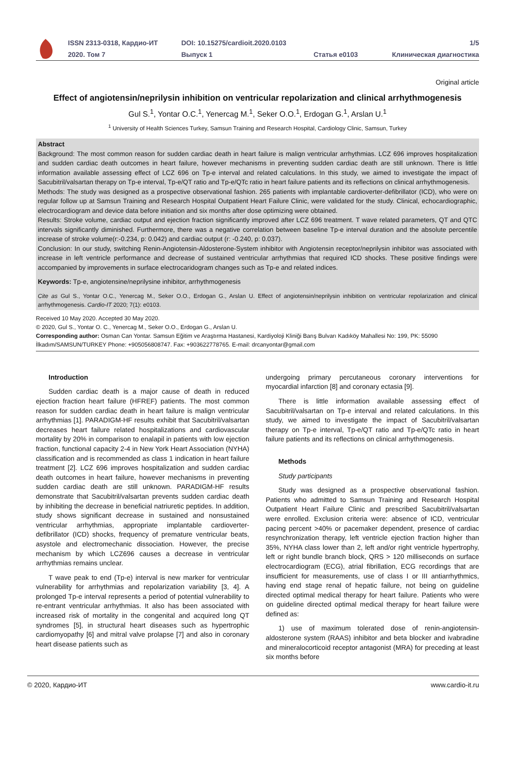| ISSN 2313-0318, Кардио-ИТ | DOI: 10.15275/cardioit.2020.0103 | | 1/5 |
| 2020. Том 7 | Выпуск 1 | Статья e0103 | Клиническая диагностика |
Original article
Effect of angiotensin/neprilysin inhibition on ventricular repolarization and clinical arrhythmogenesis
Gul S.<sup>1</sup>, Yontar O.C.<sup>1</sup>, Yenercag M.<sup>1</sup>, Seker O.O.<sup>1</sup>, Erdogan G.<sup>1</sup>, Arslan U.<sup>1</sup>
<sup>1</sup> University of Health Sciences Turkey, Samsun Training and Research Hospital, Cardiology Clinic, Samsun, Turkey
Abstract
Background: The most common reason for sudden cardiac death in heart failure is malign ventricular arrhythmias. LCZ 696 improves hospitalization and sudden cardiac death outcomes in heart failure, however mechanisms in preventing sudden cardiac death are still unknown. There is little information available assessing effect of LCZ 696 on Tp-e interval and related calculations. In this study, we aimed to investigate the impact of Sacubitril/valsartan therapy on Tp-e interval, Tp-e/QT ratio and Tp-e/QTc ratio in heart failure patients and its reflections on clinical arrhythmogenesis.
Methods: The study was designed as a prospective observational fashion. 265 patients with implantable cardioverter-defibrillator (ICD), who were on regular follow up at Samsun Training and Research Hospital Outpatient Heart Failure Clinic, were validated for the study. Clinical, echocardiographic, electrocardiogram and device data before initiation and six months after dose optimizing were obtained.
Results: Stroke volume, cardiac output and ejection fraction significantly improved after LCZ 696 treatment. T wave related parameters, QT and QTC intervals significantly diminished. Furthermore, there was a negative correlation between baseline Tp-e interval duration and the absolute percentile increase of stroke volume(r:-0.234, p: 0.042) and cardiac output (r: -0.240, p: 0.037).
Conclusion: In our study, switching Renin-Angiotensin-Aldosterone-System inhibitor with Angiotensin receptor/neprilysin inhibitor was associated with increase in left ventricle performance and decrease of sustained ventricular arrhythmias that required ICD shocks. These positive findings were accompanied by improvements in surface electrocaridogram changes such as Tp-e and related indices.
Keywords: Tp-e, angiotensine/neprilysine inhibitor, arrhythmogenesis
Cite as Gul S., Yontar O.C., Yenercag M., Seker O.O., Erdogan G., Arslan U. Effect of angiotensin/neprilysin inhibition on ventricular repolarization and clinical arrhythmogenesis. Cardio-IT 2020; 7(1): e0103.
Received 10 May 2020. Accepted 30 May 2020.
© 2020, Gul S., Yontar O. C., Yenercag M., Seker O.O., Erdogan G., Arslan U.
Corresponding author: Osman Can Yontar. Samsun Eğitim ve Araştırma Hastanesi, Kardiyoloji Kliniği Barış Bulvarı Kadıköy Mahallesi No: 199, PK: 55090 İlkadım/SAMSUN/TURKEY Phone: +905056808747. Fax: +903622778765. E-mail: drcanyontar@gmail.com
Introduction
Sudden cardiac death is a major cause of death in reduced ejection fraction heart failure (HFREF) patients. The most common reason for sudden cardiac death in heart failure is malign ventricular arrhythmias [1]. PARADIGM-HF results exhibit that Sacubitril/valsartan decreases heart failure related hospitalizations and cardiovascular mortality by 20% in comparison to enalapil in patients with low ejection fraction, functional capacity 2-4 in New York Heart Association (NYHA) classification and is recommended as class 1 indication in heart failure treatment [2]. LCZ 696 improves hospitalization and sudden cardiac death outcomes in heart failure, however mechanisms in preventing sudden cardiac death are still unknown. PARADIGM-HF results demonstrate that Sacubitril/valsartan prevents sudden cardiac death by inhibiting the decrease in beneficial natriuretic peptides. In addition, study shows significant decrease in sustained and nonsustained ventricular arrhythmias, appropriate implantable cardioverter-defibrillator (ICD) shocks, frequency of premature ventricular beats, asystole and electromechanic dissociation. However, the precise mechanism by which LCZ696 causes a decrease in ventricular arrhythmias remains unclear.
T wave peak to end (Tp-e) interval is new marker for ventricular vulnerability for arrhythmias and repolarization variability [3, 4]. A prolonged Tp-e interval represents a period of potential vulnerability to re-entrant ventricular arrhythmias. It also has been associated with increased risk of mortality in the congenital and acquired long QT syndromes [5], in structural heart diseases such as hypertrophic cardiomyopathy [6] and mitral valve prolapse [7] and also in coronary heart disease patients such as
undergoing primary percutaneous coronary interventions for myocardial infarction [8] and coronary ectasia [9].
There is little information available assessing effect of Sacubitril/valsartan on Tp-e interval and related calculations. In this study, we aimed to investigate the impact of Sacubitril/valsartan therapy on Tp-e interval, Tp-e/QT ratio and Tp-e/QTc ratio in heart failure patients and its reflections on clinical arrhythmogenesis.
Methods
Study participants
Study was designed as a prospective observational fashion. Patients who admitted to Samsun Training and Research Hospital Outpatient Heart Failure Clinic and prescribed Sacubitril/valsartan were enrolled. Exclusion criteria were: absence of ICD, ventricular pacing percent >40% or pacemaker dependent, presence of cardiac resynchronization therapy, left ventricle ejection fraction higher than 35%, NYHA class lower than 2, left and/or right ventricle hypertrophy, left or right bundle branch block, QRS > 120 milliseconds on surface electrocardiogram (ECG), atrial fibrillation, ECG recordings that are insufficient for measurements, use of class I or III antiarrhythmics, having end stage renal of hepatic failure, not being on guideline directed optimal medical therapy for heart failure. Patients who were on guideline directed optimal medical therapy for heart failure were defined as:
1) use of maximum tolerated dose of renin-angiotensin-aldosterone system (RAAS) inhibitor and beta blocker and ivabradine and mineralocorticoid receptor antagonist (MRA) for preceding at least six months before
© 2020, Кардио-ИТ www.cardio-it.ru